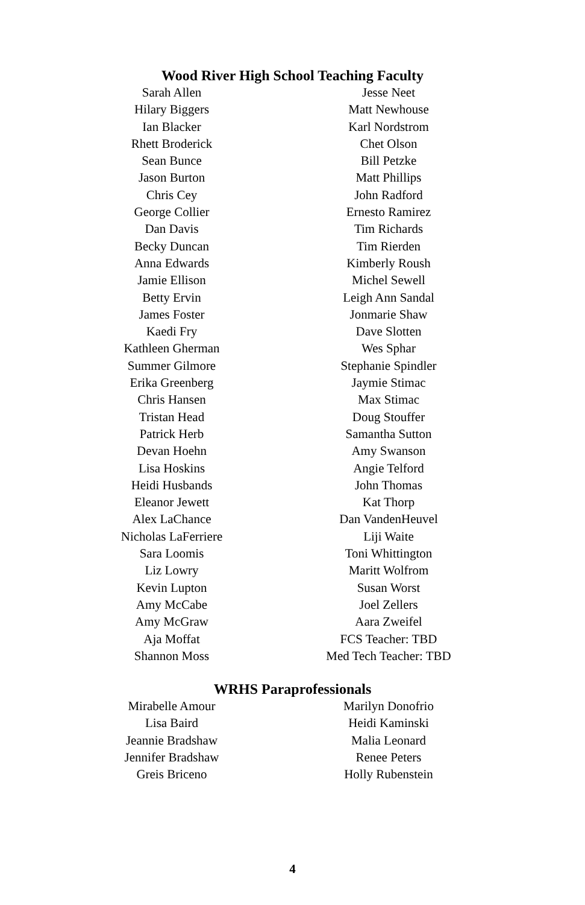Wood River High School Teaching Faculty
Sarah Allen
Hilary Biggers
Ian Blacker
Rhett Broderick
Sean Bunce
Jason Burton
Chris Cey
George Collier
Dan Davis
Becky Duncan
Anna Edwards
Jamie Ellison
Betty Ervin
James Foster
Kaedi Fry
Kathleen Gherman
Summer Gilmore
Erika Greenberg
Chris Hansen
Tristan Head
Patrick Herb
Devan Hoehn
Lisa Hoskins
Heidi Husbands
Eleanor Jewett
Alex LaChance
Nicholas LaFerriere
Sara Loomis
Liz Lowry
Kevin Lupton
Amy McCabe
Amy McGraw
Aja Moffat
Shannon Moss
Jesse Neet
Matt Newhouse
Karl Nordstrom
Chet Olson
Bill Petzke
Matt Phillips
John Radford
Ernesto Ramirez
Tim Richards
Tim Rierden
Kimberly Roush
Michel Sewell
Leigh Ann Sandal
Jonmarie Shaw
Dave Slotten
Wes Sphar
Stephanie Spindler
Jaymie Stimac
Max Stimac
Doug Stouffer
Samantha Sutton
Amy Swanson
Angie Telford
John Thomas
Kat Thorp
Dan VandenHeuvel
Liji Waite
Toni Whittington
Maritt Wolfrom
Susan Worst
Joel Zellers
Aara Zweifel
FCS Teacher: TBD
Med Tech Teacher: TBD
WRHS Paraprofessionals
Mirabelle Amour
Lisa Baird
Jeannie Bradshaw
Jennifer Bradshaw
Greis Briceno
Marilyn Donofrio
Heidi Kaminski
Malia Leonard
Renee Peters
Holly Rubenstein
4